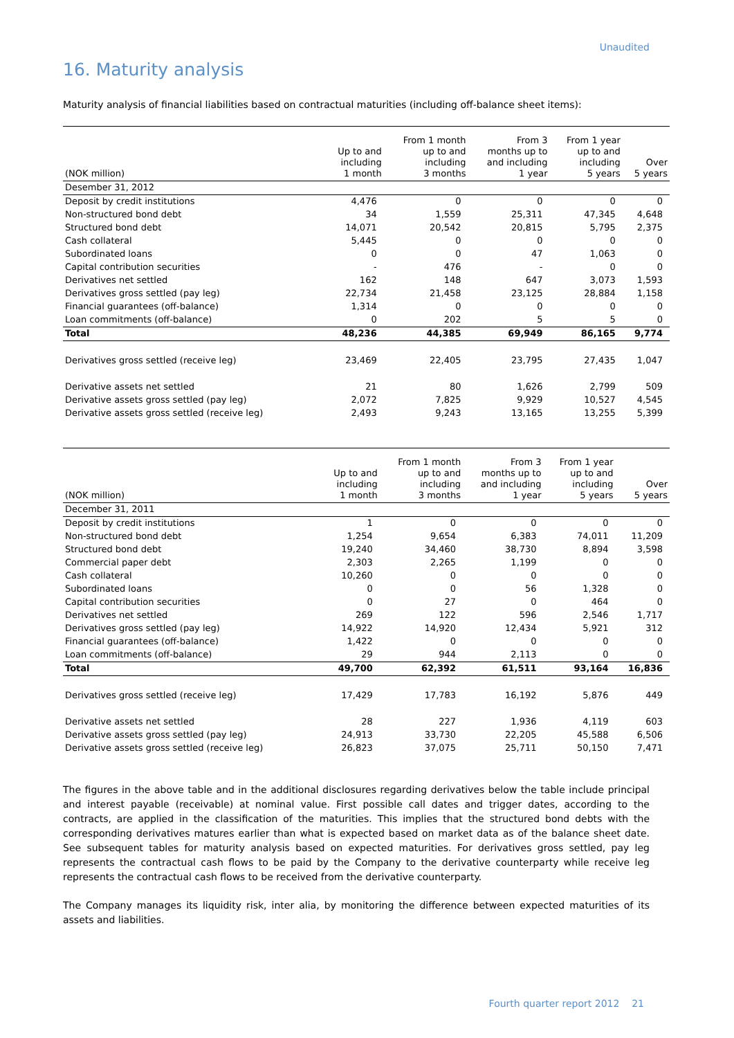Unaudited
16. Maturity analysis
Maturity analysis of financial liabilities based on contractual maturities (including off-balance sheet items):
| (NOK million) | Up to and including 1 month | From 1 month up to and including 3 months | From 3 months up to and including 1 year | From 1 year up to and including 5 years | Over 5 years |
| --- | --- | --- | --- | --- | --- |
| Desember 31, 2012 | | | | | |
| Deposit by credit institutions | 4,476 | 0 | 0 | 0 | 0 |
| Non-structured bond debt | 34 | 1,559 | 25,311 | 47,345 | 4,648 |
| Structured bond debt | 14,071 | 20,542 | 20,815 | 5,795 | 2,375 |
| Cash collateral | 5,445 | 0 | 0 | 0 | 0 |
| Subordinated loans | 0 | 0 | 47 | 1,063 | 0 |
| Capital contribution securities | - | 476 | - | 0 | 0 |
| Derivatives net settled | 162 | 148 | 647 | 3,073 | 1,593 |
| Derivatives gross settled (pay leg) | 22,734 | 21,458 | 23,125 | 28,884 | 1,158 |
| Financial guarantees (off-balance) | 1,314 | 0 | 0 | 0 | 0 |
| Loan commitments (off-balance) | 0 | 202 | 5 | 5 | 0 |
| Total | 48,236 | 44,385 | 69,949 | 86,165 | 9,774 |
| Derivatives gross settled (receive leg) | 23,469 | 22,405 | 23,795 | 27,435 | 1,047 |
| Derivative assets net settled | 21 | 80 | 1,626 | 2,799 | 509 |
| Derivative assets gross settled (pay leg) | 2,072 | 7,825 | 9,929 | 10,527 | 4,545 |
| Derivative assets gross settled (receive leg) | 2,493 | 9,243 | 13,165 | 13,255 | 5,399 |
| (NOK million) | Up to and including 1 month | From 1 month up to and including 3 months | From 3 months up to and including 1 year | From 1 year up to and including 5 years | Over 5 years |
| --- | --- | --- | --- | --- | --- |
| December 31, 2011 | | | | | |
| Deposit by credit institutions | 1 | 0 | 0 | 0 | 0 |
| Non-structured bond debt | 1,254 | 9,654 | 6,383 | 74,011 | 11,209 |
| Structured bond debt | 19,240 | 34,460 | 38,730 | 8,894 | 3,598 |
| Commercial paper debt | 2,303 | 2,265 | 1,199 | 0 | 0 |
| Cash collateral | 10,260 | 0 | 0 | 0 | 0 |
| Subordinated loans | 0 | 0 | 56 | 1,328 | 0 |
| Capital contribution securities | 0 | 27 | 0 | 464 | 0 |
| Derivatives net settled | 269 | 122 | 596 | 2,546 | 1,717 |
| Derivatives gross settled (pay leg) | 14,922 | 14,920 | 12,434 | 5,921 | 312 |
| Financial guarantees (off-balance) | 1,422 | 0 | 0 | 0 | 0 |
| Loan commitments (off-balance) | 29 | 944 | 2,113 | 0 | 0 |
| Total | 49,700 | 62,392 | 61,511 | 93,164 | 16,836 |
| Derivatives gross settled (receive leg) | 17,429 | 17,783 | 16,192 | 5,876 | 449 |
| Derivative assets net settled | 28 | 227 | 1,936 | 4,119 | 603 |
| Derivative assets gross settled (pay leg) | 24,913 | 33,730 | 22,205 | 45,588 | 6,506 |
| Derivative assets gross settled (receive leg) | 26,823 | 37,075 | 25,711 | 50,150 | 7,471 |
The figures in the above table and in the additional disclosures regarding derivatives below the table include principal and interest payable (receivable) at nominal value. First possible call dates and trigger dates, according to the contracts, are applied in the classification of the maturities. This implies that the structured bond debts with the corresponding derivatives matures earlier than what is expected based on market data as of the balance sheet date. See subsequent tables for maturity analysis based on expected maturities. For derivatives gross settled, pay leg represents the contractual cash flows to be paid by the Company to the derivative counterparty while receive leg represents the contractual cash flows to be received from the derivative counterparty.
The Company manages its liquidity risk, inter alia, by monitoring the difference between expected maturities of its assets and liabilities.
Fourth quarter report 2012 21